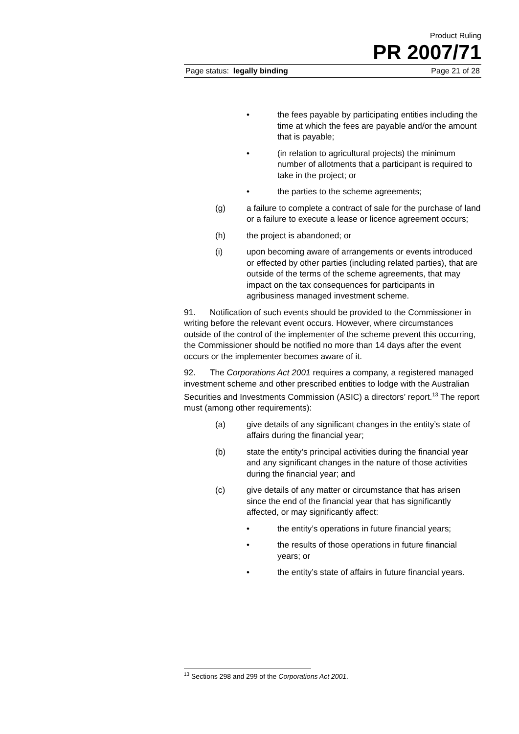Product Ruling
PR 2007/71
Page status: legally binding Page 21 of 28
• the fees payable by participating entities including the time at which the fees are payable and/or the amount that is payable;
• (in relation to agricultural projects) the minimum number of allotments that a participant is required to take in the project; or
• the parties to the scheme agreements;
(g) a failure to complete a contract of sale for the purchase of land or a failure to execute a lease or licence agreement occurs;
(h) the project is abandoned; or
(i) upon becoming aware of arrangements or events introduced or effected by other parties (including related parties), that are outside of the terms of the scheme agreements, that may impact on the tax consequences for participants in agribusiness managed investment scheme.
91. Notification of such events should be provided to the Commissioner in writing before the relevant event occurs. However, where circumstances outside of the control of the implementer of the scheme prevent this occurring, the Commissioner should be notified no more than 14 days after the event occurs or the implementer becomes aware of it.
92. The Corporations Act 2001 requires a company, a registered managed investment scheme and other prescribed entities to lodge with the Australian Securities and Investments Commission (ASIC) a directors’ report.<sup>13</sup> The report must (among other requirements):
(a) give details of any significant changes in the entity’s state of affairs during the financial year;
(b) state the entity’s principal activities during the financial year and any significant changes in the nature of those activities during the financial year; and
(c) give details of any matter or circumstance that has arisen since the end of the financial year that has significantly affected, or may significantly affect:
• the entity’s operations in future financial years;
• the results of those operations in future financial years; or
• the entity’s state of affairs in future financial years.
<sup>13</sup> Sections 298 and 299 of the Corporations Act 2001.